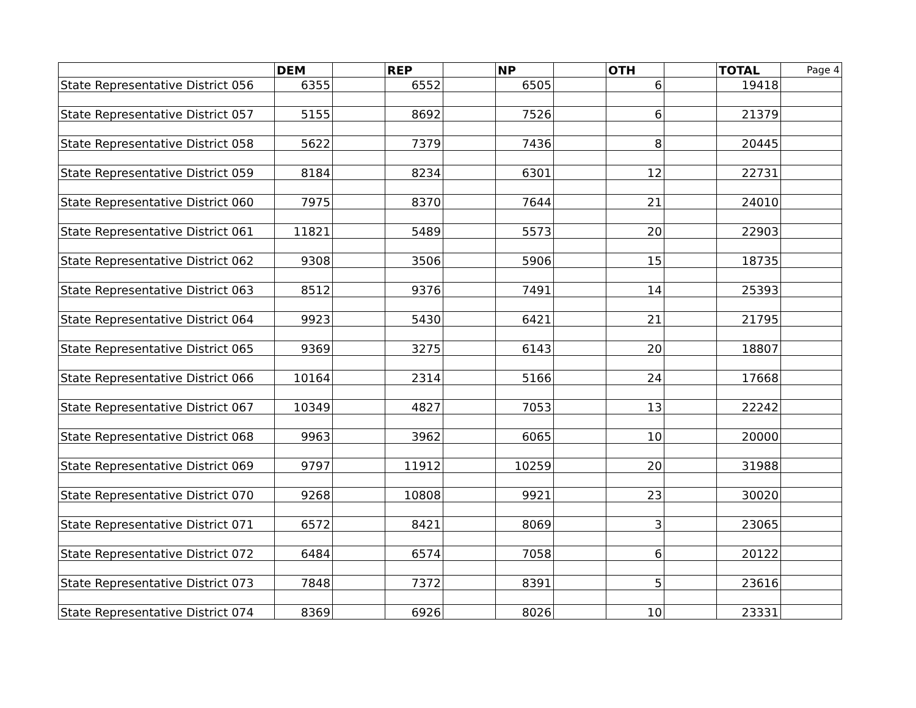| | DEM | | REP | | NP | | OTH | | TOTAL | Page 4 |
| --- | --- | --- | --- | --- | --- | --- | --- | --- | --- | --- |
| State Representative District 056 | 6355 | | 6552 | | 6505 | | 6 | | 19418 | |
| State Representative District 057 | 5155 | | 8692 | | 7526 | | 6 | | 21379 | |
| State Representative District 058 | 5622 | | 7379 | | 7436 | | 8 | | 20445 | |
| State Representative District 059 | 8184 | | 8234 | | 6301 | | 12 | | 22731 | |
| State Representative District 060 | 7975 | | 8370 | | 7644 | | 21 | | 24010 | |
| State Representative District 061 | 11821 | | 5489 | | 5573 | | 20 | | 22903 | |
| State Representative District 062 | 9308 | | 3506 | | 5906 | | 15 | | 18735 | |
| State Representative District 063 | 8512 | | 9376 | | 7491 | | 14 | | 25393 | |
| State Representative District 064 | 9923 | | 5430 | | 6421 | | 21 | | 21795 | |
| State Representative District 065 | 9369 | | 3275 | | 6143 | | 20 | | 18807 | |
| State Representative District 066 | 10164 | | 2314 | | 5166 | | 24 | | 17668 | |
| State Representative District 067 | 10349 | | 4827 | | 7053 | | 13 | | 22242 | |
| State Representative District 068 | 9963 | | 3962 | | 6065 | | 10 | | 20000 | |
| State Representative District 069 | 9797 | | 11912 | | 10259 | | 20 | | 31988 | |
| State Representative District 070 | 9268 | | 10808 | | 9921 | | 23 | | 30020 | |
| State Representative District 071 | 6572 | | 8421 | | 8069 | | 3 | | 23065 | |
| State Representative District 072 | 6484 | | 6574 | | 7058 | | 6 | | 20122 | |
| State Representative District 073 | 7848 | | 7372 | | 8391 | | 5 | | 23616 | |
| State Representative District 074 | 8369 | | 6926 | | 8026 | | 10 | | 23331 | |